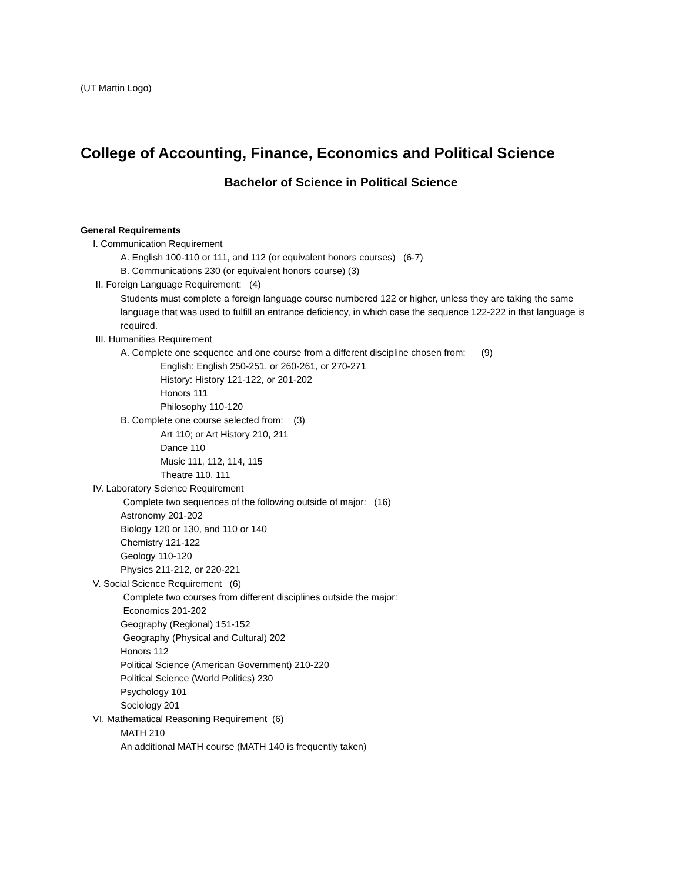(UT Martin Logo)
College of Accounting, Finance, Economics and Political Science
Bachelor of Science in Political Science
General Requirements
I. Communication Requirement
A. English 100-110 or 111, and 112 (or equivalent honors courses) (6-7)
B. Communications 230 (or equivalent honors course) (3)
II. Foreign Language Requirement: (4)
Students must complete a foreign language course numbered 122 or higher, unless they are taking the same language that was used to fulfill an entrance deficiency, in which case the sequence 122-222 in that language is required.
III. Humanities Requirement
A. Complete one sequence and one course from a different discipline chosen from: (9)
English: English 250-251, or 260-261, or 270-271
History: History 121-122, or 201-202
Honors 111
Philosophy 110-120
B. Complete one course selected from: (3)
Art 110; or Art History 210, 211
Dance 110
Music 111, 112, 114, 115
Theatre 110, 111
IV. Laboratory Science Requirement
Complete two sequences of the following outside of major: (16)
Astronomy 201-202
Biology 120 or 130, and 110 or 140
Chemistry 121-122
Geology 110-120
Physics 211-212, or 220-221
V. Social Science Requirement (6)
Complete two courses from different disciplines outside the major:
Economics 201-202
Geography (Regional) 151-152
Geography (Physical and Cultural) 202
Honors 112
Political Science (American Government) 210-220
Political Science (World Politics) 230
Psychology 101
Sociology 201
VI. Mathematical Reasoning Requirement (6)
MATH 210
An additional MATH course (MATH 140 is frequently taken)